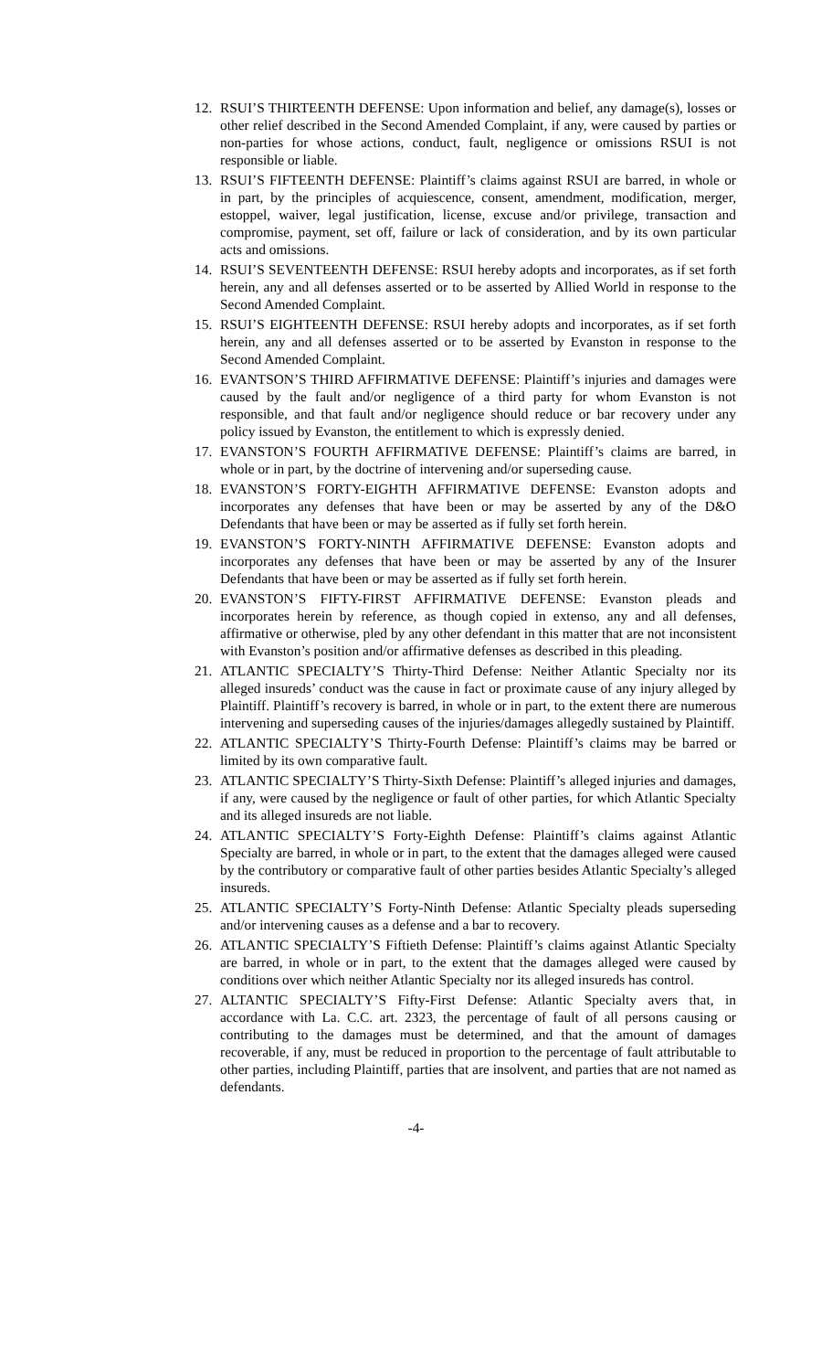12. RSUI’S THIRTEENTH DEFENSE: Upon information and belief, any damage(s), losses or other relief described in the Second Amended Complaint, if any, were caused by parties or non-parties for whose actions, conduct, fault, negligence or omissions RSUI is not responsible or liable.
13. RSUI’S FIFTEENTH DEFENSE: Plaintiff’s claims against RSUI are barred, in whole or in part, by the principles of acquiescence, consent, amendment, modification, merger, estoppel, waiver, legal justification, license, excuse and/or privilege, transaction and compromise, payment, set off, failure or lack of consideration, and by its own particular acts and omissions.
14. RSUI’S SEVENTEENTH DEFENSE: RSUI hereby adopts and incorporates, as if set forth herein, any and all defenses asserted or to be asserted by Allied World in response to the Second Amended Complaint.
15. RSUI’S EIGHTEENTH DEFENSE: RSUI hereby adopts and incorporates, as if set forth herein, any and all defenses asserted or to be asserted by Evanston in response to the Second Amended Complaint.
16. EVANTSON’S THIRD AFFIRMATIVE DEFENSE: Plaintiff’s injuries and damages were caused by the fault and/or negligence of a third party for whom Evanston is not responsible, and that fault and/or negligence should reduce or bar recovery under any policy issued by Evanston, the entitlement to which is expressly denied.
17. EVANSTON’S FOURTH AFFIRMATIVE DEFENSE: Plaintiff’s claims are barred, in whole or in part, by the doctrine of intervening and/or superseding cause.
18. EVANSTON’S FORTY-EIGHTH AFFIRMATIVE DEFENSE: Evanston adopts and incorporates any defenses that have been or may be asserted by any of the D&O Defendants that have been or may be asserted as if fully set forth herein.
19. EVANSTON’S FORTY-NINTH AFFIRMATIVE DEFENSE: Evanston adopts and incorporates any defenses that have been or may be asserted by any of the Insurer Defendants that have been or may be asserted as if fully set forth herein.
20. EVANSTON’S FIFTY-FIRST AFFIRMATIVE DEFENSE: Evanston pleads and incorporates herein by reference, as though copied in extenso, any and all defenses, affirmative or otherwise, pled by any other defendant in this matter that are not inconsistent with Evanston’s position and/or affirmative defenses as described in this pleading.
21. ATLANTIC SPECIALTY’S Thirty-Third Defense: Neither Atlantic Specialty nor its alleged insureds’ conduct was the cause in fact or proximate cause of any injury alleged by Plaintiff. Plaintiff’s recovery is barred, in whole or in part, to the extent there are numerous intervening and superseding causes of the injuries/damages allegedly sustained by Plaintiff.
22. ATLANTIC SPECIALTY’S Thirty-Fourth Defense: Plaintiff’s claims may be barred or limited by its own comparative fault.
23. ATLANTIC SPECIALTY’S Thirty-Sixth Defense: Plaintiff’s alleged injuries and damages, if any, were caused by the negligence or fault of other parties, for which Atlantic Specialty and its alleged insureds are not liable.
24. ATLANTIC SPECIALTY’S Forty-Eighth Defense: Plaintiff’s claims against Atlantic Specialty are barred, in whole or in part, to the extent that the damages alleged were caused by the contributory or comparative fault of other parties besides Atlantic Specialty’s alleged insureds.
25. ATLANTIC SPECIALTY’S Forty-Ninth Defense: Atlantic Specialty pleads superseding and/or intervening causes as a defense and a bar to recovery.
26. ATLANTIC SPECIALTY’S Fiftieth Defense: Plaintiff’s claims against Atlantic Specialty are barred, in whole or in part, to the extent that the damages alleged were caused by conditions over which neither Atlantic Specialty nor its alleged insureds has control.
27. ALTANTIC SPECIALTY’S Fifty-First Defense: Atlantic Specialty avers that, in accordance with La. C.C. art. 2323, the percentage of fault of all persons causing or contributing to the damages must be determined, and that the amount of damages recoverable, if any, must be reduced in proportion to the percentage of fault attributable to other parties, including Plaintiff, parties that are insolvent, and parties that are not named as defendants.
-4-